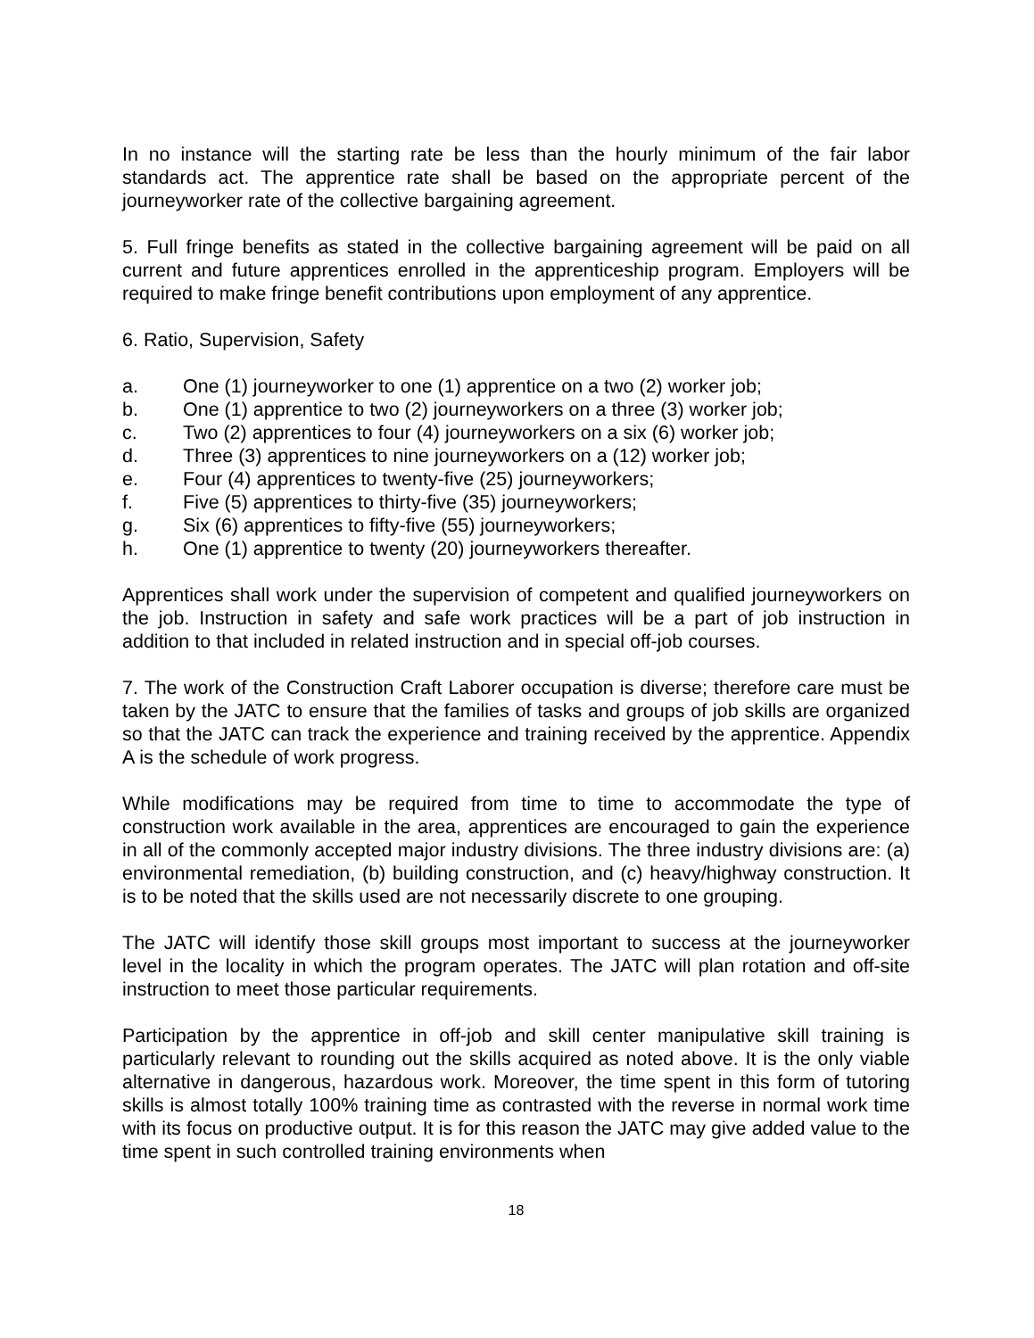In no instance will the starting rate be less than the hourly minimum of the fair labor standards act. The apprentice rate shall be based on the appropriate percent of the journeyworker rate of the collective bargaining agreement.
5. Full fringe benefits as stated in the collective bargaining agreement will be paid on all current and future apprentices enrolled in the apprenticeship program. Employers will be required to make fringe benefit contributions upon employment of any apprentice.
6. Ratio, Supervision, Safety
a. One (1) journeyworker to one (1) apprentice on a two (2) worker job;
b. One (1) apprentice to two (2) journeyworkers on a three (3) worker job;
c. Two (2) apprentices to four (4) journeyworkers on a six (6) worker job;
d. Three (3) apprentices to nine journeyworkers on a (12) worker job;
e. Four (4) apprentices to twenty-five (25) journeyworkers;
f. Five (5) apprentices to thirty-five (35) journeyworkers;
g. Six (6) apprentices to fifty-five (55) journeyworkers;
h. One (1) apprentice to twenty (20) journeyworkers thereafter.
Apprentices shall work under the supervision of competent and qualified journeyworkers on the job. Instruction in safety and safe work practices will be a part of job instruction in addition to that included in related instruction and in special off-job courses.
7. The work of the Construction Craft Laborer occupation is diverse; therefore care must be taken by the JATC to ensure that the families of tasks and groups of job skills are organized so that the JATC can track the experience and training received by the apprentice. Appendix A is the schedule of work progress.
While modifications may be required from time to time to accommodate the type of construction work available in the area, apprentices are encouraged to gain the experience in all of the commonly accepted major industry divisions. The three industry divisions are: (a) environmental remediation, (b) building construction, and (c) heavy/highway construction. It is to be noted that the skills used are not necessarily discrete to one grouping.
The JATC will identify those skill groups most important to success at the journeyworker level in the locality in which the program operates. The JATC will plan rotation and off-site instruction to meet those particular requirements.
Participation by the apprentice in off-job and skill center manipulative skill training is particularly relevant to rounding out the skills acquired as noted above. It is the only viable alternative in dangerous, hazardous work. Moreover, the time spent in this form of tutoring skills is almost totally 100% training time as contrasted with the reverse in normal work time with its focus on productive output. It is for this reason the JATC may give added value to the time spent in such controlled training environments when
18